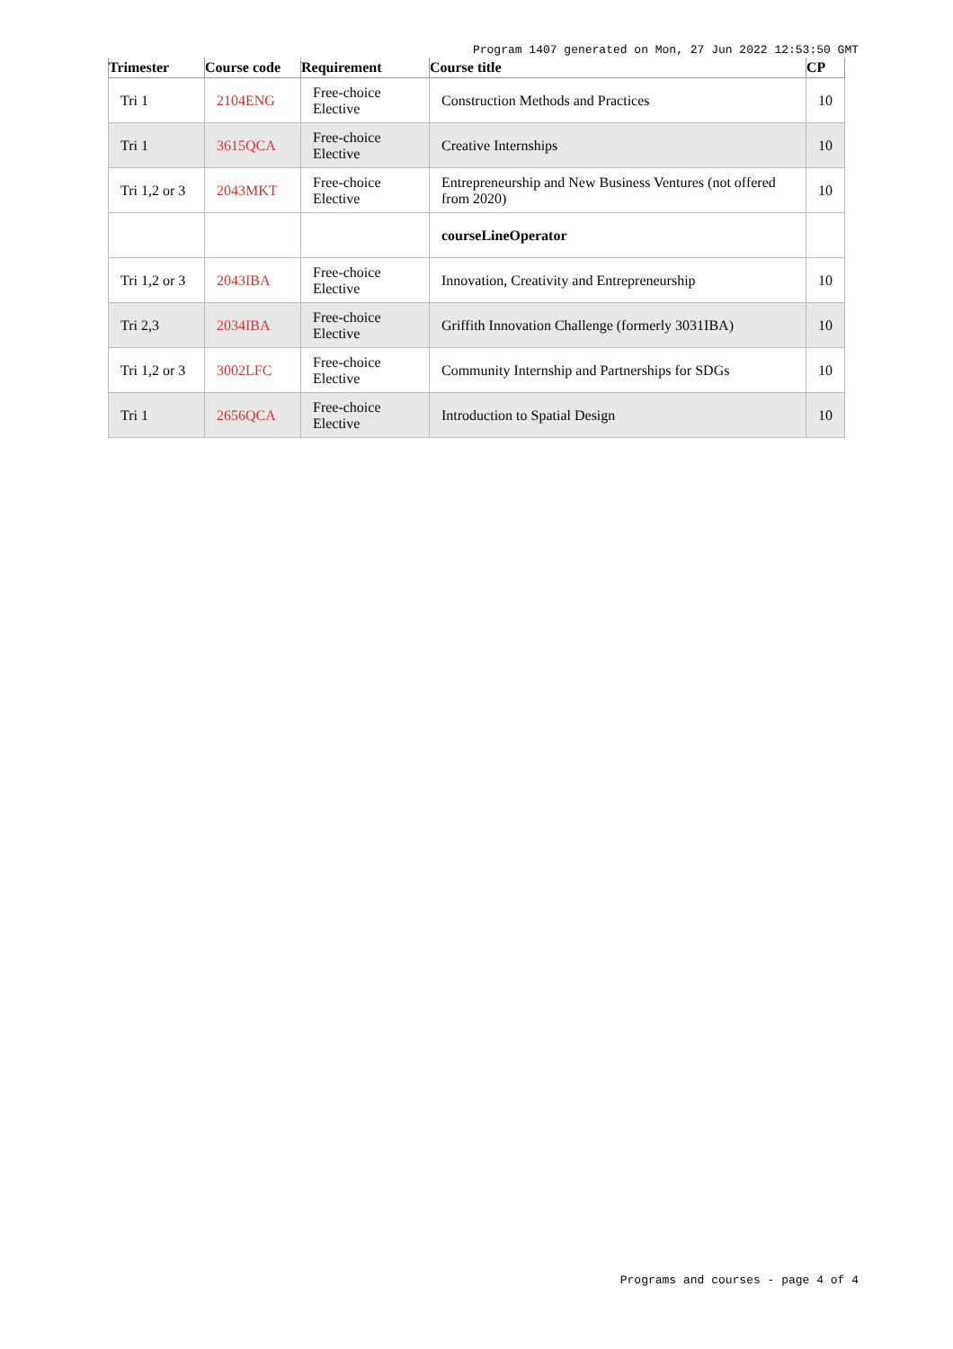Program 1407 generated on Mon, 27 Jun 2022 12:53:50 GMT
| Trimester | Course code | Requirement | Course title | CP |
| --- | --- | --- | --- | --- |
| Tri 1 | 2104ENG | Free-choice Elective | Construction Methods and Practices | 10 |
| Tri 1 | 3615QCA | Free-choice Elective | Creative Internships | 10 |
| Tri 1,2 or 3 | 2043MKT | Free-choice Elective | Entrepreneurship and New Business Ventures (not offered from 2020) | 10 |
| | | | courseLineOperator | |
| Tri 1,2 or 3 | 2043IBA | Free-choice Elective | Innovation, Creativity and Entrepreneurship | 10 |
| Tri 2,3 | 2034IBA | Free-choice Elective | Griffith Innovation Challenge (formerly 3031IBA) | 10 |
| Tri 1,2 or 3 | 3002LFC | Free-choice Elective | Community Internship and Partnerships for SDGs | 10 |
| Tri 1 | 2656QCA | Free-choice Elective | Introduction to Spatial Design | 10 |
Programs and courses - page 4 of 4